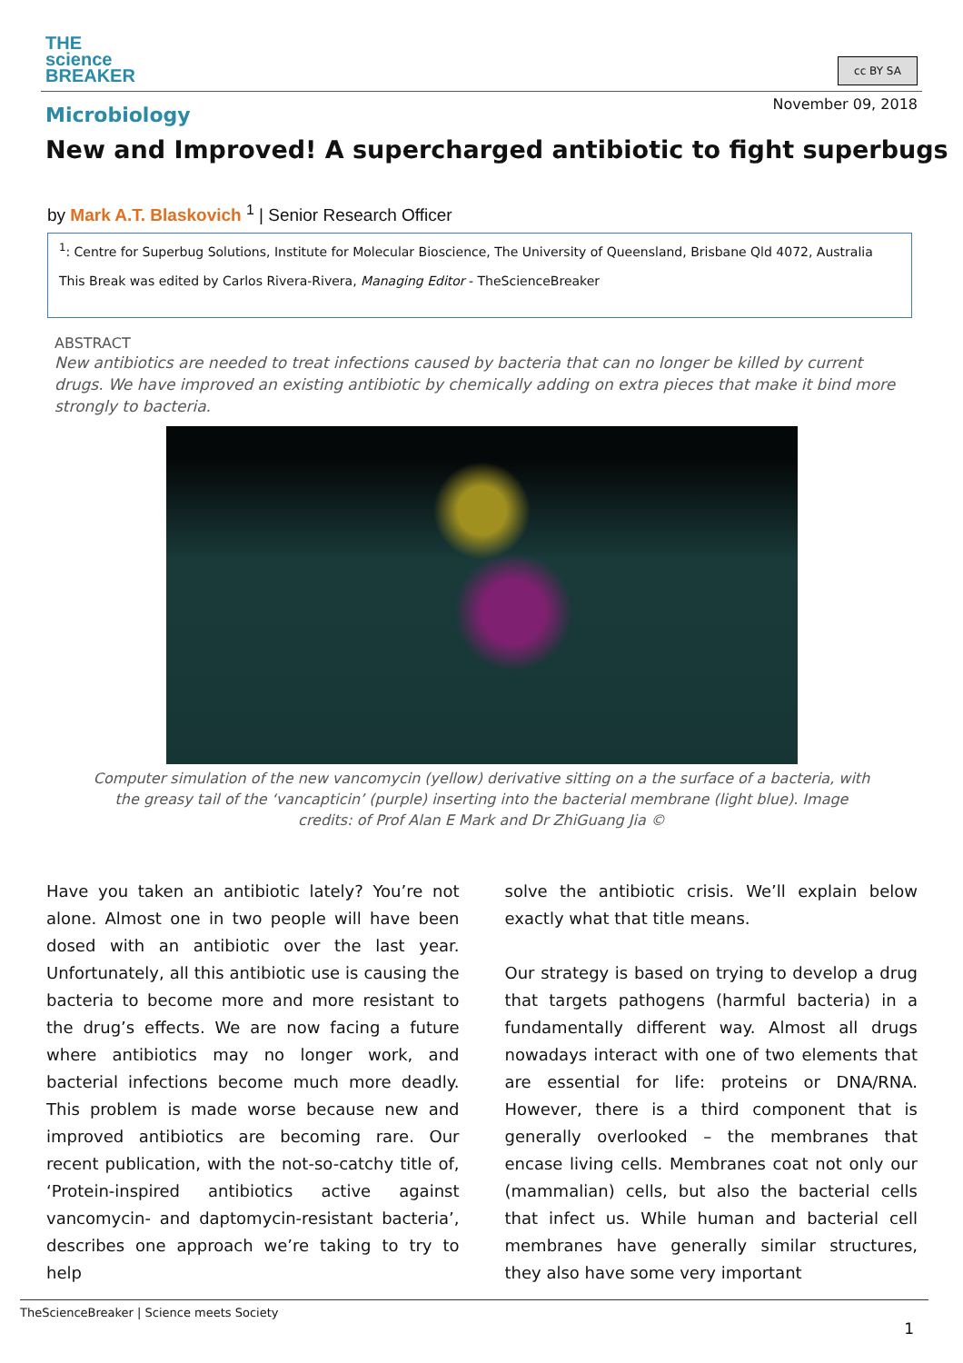THE
science
BREAKER
cc BY SA
November 09, 2018
Microbiology
New and Improved! A supercharged antibiotic to fight superbugs
by Mark A.T. Blaskovich <sup>1</sup> | Senior Research Officer
<sup>1</sup>: Centre for Superbug Solutions, Institute for Molecular Bioscience, The University of Queensland, Brisbane Qld 4072, Australia
This Break was edited by Carlos Rivera-Rivera, Managing Editor - TheScienceBreaker
ABSTRACT
New antibiotics are needed to treat infections caused by bacteria that can no longer be killed by current drugs. We have improved an existing antibiotic by chemically adding on extra pieces that make it bind more strongly to bacteria.
Computer simulation of the new vancomycin (yellow) derivative sitting on a the surface of a bacteria, with the greasy tail of the ‘vancapticin’ (purple) inserting into the bacterial membrane (light blue). Image credits: of Prof Alan E Mark and Dr ZhiGuang Jia ©
Have you taken an antibiotic lately? You’re not alone. Almost one in two people will have been dosed with an antibiotic over the last year. Unfortunately, all this antibiotic use is causing the bacteria to become more and more resistant to the drug’s effects. We are now facing a future where antibiotics may no longer work, and bacterial infections become much more deadly. This problem is made worse because new and improved antibiotics are becoming rare. Our recent publication, with the not-so-catchy title of, ‘Protein-inspired antibiotics active against vancomycin- and daptomycin-resistant bacteria’, describes one approach we’re taking to try to help
solve the antibiotic crisis. We’ll explain below exactly what that title means.
Our strategy is based on trying to develop a drug that targets pathogens (harmful bacteria) in a fundamentally different way. Almost all drugs nowadays interact with one of two elements that are essential for life: proteins or DNA/RNA. However, there is a third component that is generally overlooked – the membranes that encase living cells. Membranes coat not only our (mammalian) cells, but also the bacterial cells that infect us. While human and bacterial cell membranes have generally similar structures, they also have some very important
TheScienceBreaker | Science meets Society
1